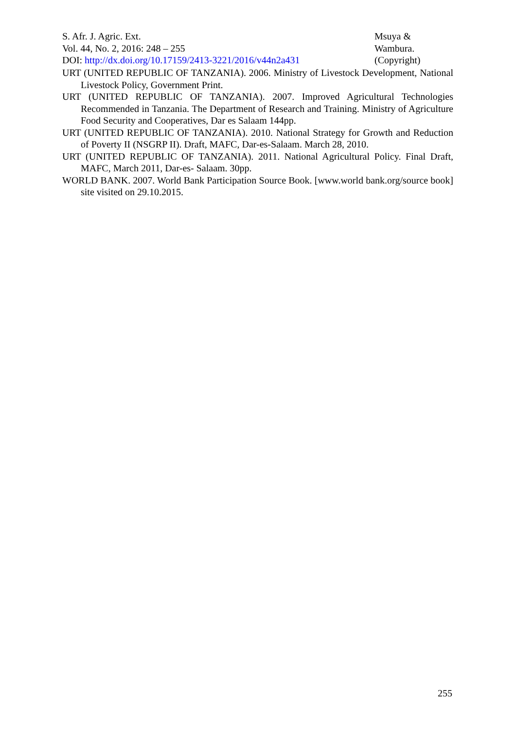S. Afr. J. Agric. Ext.
Vol. 44, No. 2, 2016: 248 – 255
DOI: http://dx.doi.org/10.17159/2413-3221/2016/v44n2a431
Msuya &
Wambura.
(Copyright)
URT (UNITED REPUBLIC OF TANZANIA). 2006. Ministry of Livestock Development, National Livestock Policy, Government Print.
URT (UNITED REPUBLIC OF TANZANIA). 2007. Improved Agricultural Technologies Recommended in Tanzania. The Department of Research and Training. Ministry of Agriculture Food Security and Cooperatives, Dar es Salaam 144pp.
URT (UNITED REPUBLIC OF TANZANIA). 2010. National Strategy for Growth and Reduction of Poverty II (NSGRP II). Draft, MAFC, Dar-es-Salaam. March 28, 2010.
URT (UNITED REPUBLIC OF TANZANIA). 2011. National Agricultural Policy. Final Draft, MAFC, March 2011, Dar-es- Salaam. 30pp.
WORLD BANK. 2007. World Bank Participation Source Book. [www.world bank.org/source book] site visited on 29.10.2015.
255